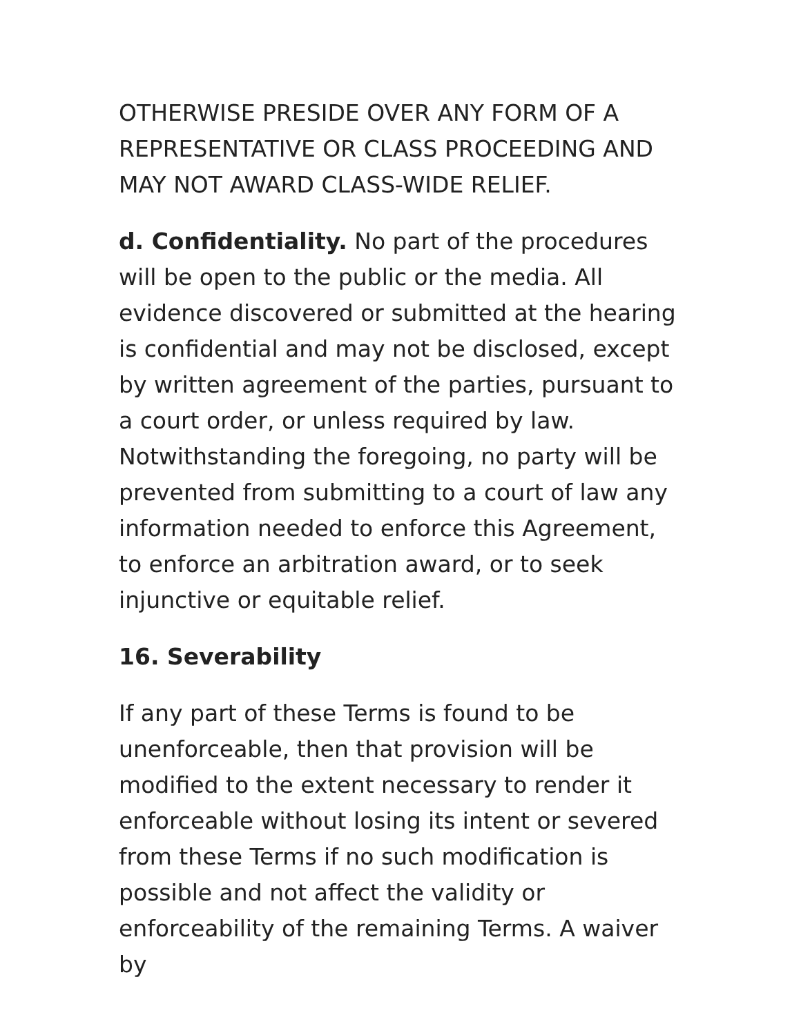OTHERWISE PRESIDE OVER ANY FORM OF A REPRESENTATIVE OR CLASS PROCEEDING AND MAY NOT AWARD CLASS-WIDE RELIEF.
d. Confidentiality. No part of the procedures will be open to the public or the media. All evidence discovered or submitted at the hearing is confidential and may not be disclosed, except by written agreement of the parties, pursuant to a court order, or unless required by law. Notwithstanding the foregoing, no party will be prevented from submitting to a court of law any information needed to enforce this Agreement, to enforce an arbitration award, or to seek injunctive or equitable relief.
16. Severability
If any part of these Terms is found to be unenforceable, then that provision will be modified to the extent necessary to render it enforceable without losing its intent or severed from these Terms if no such modification is possible and not affect the validity or enforceability of the remaining Terms. A waiver by